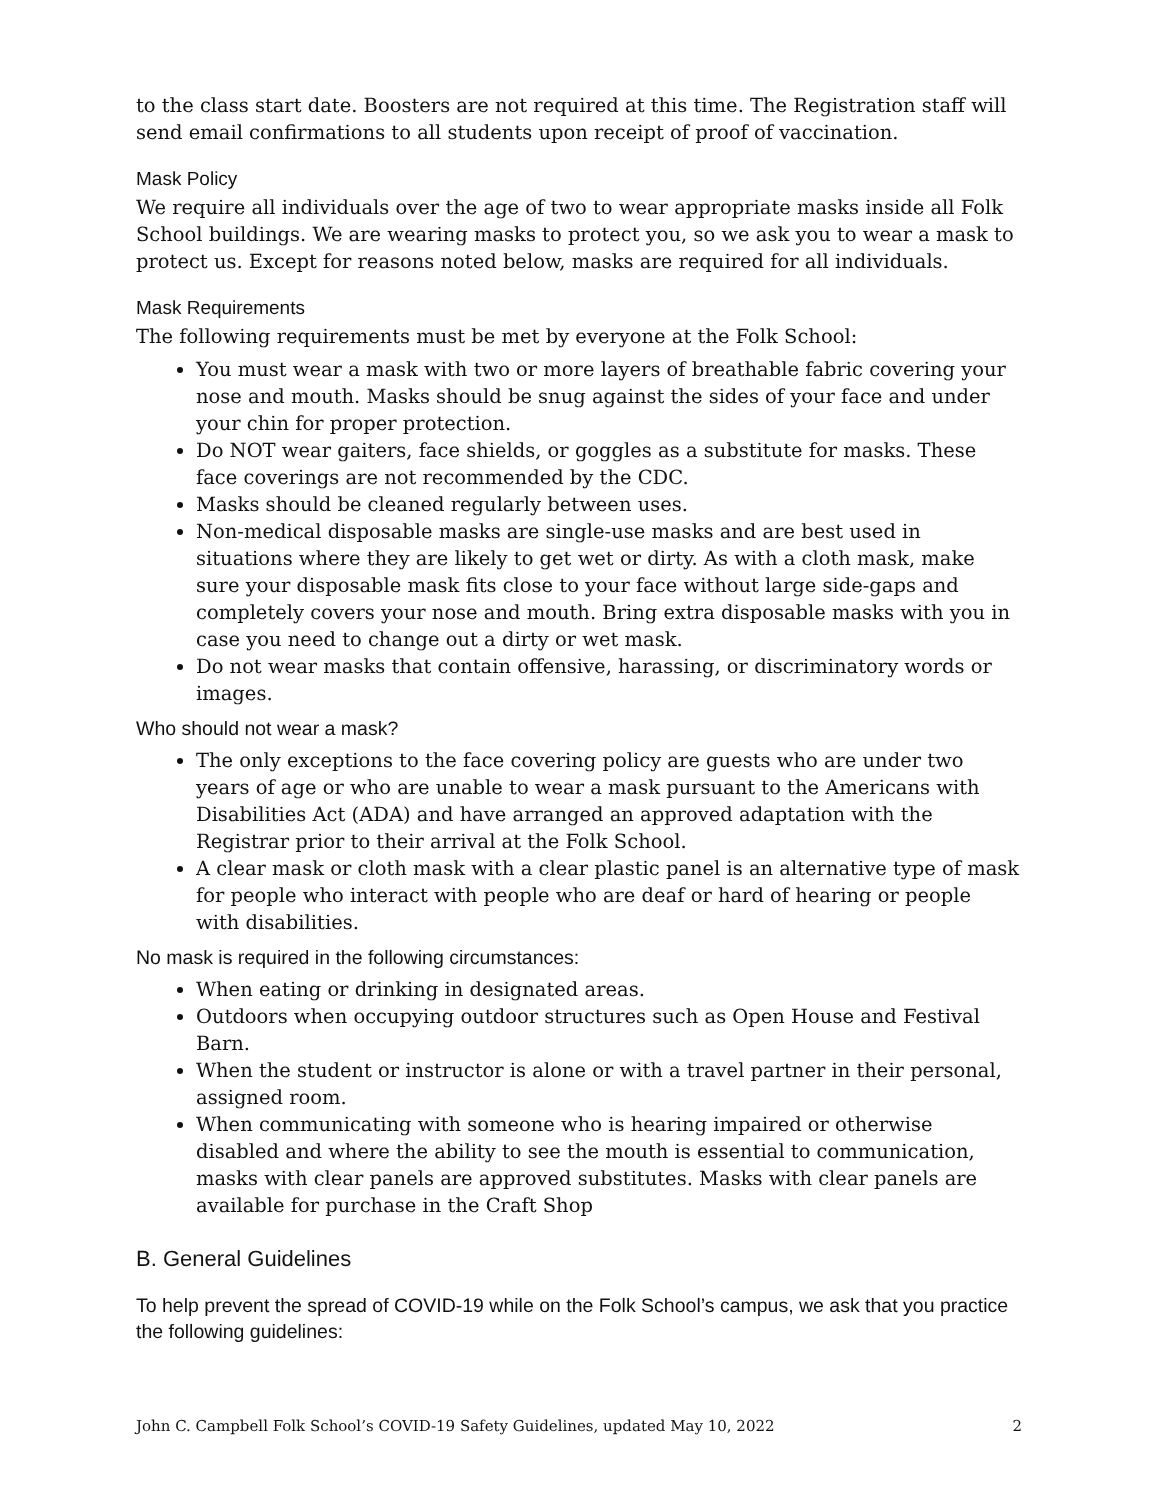to the class start date. Boosters are not required at this time. The Registration staff will send email confirmations to all students upon receipt of proof of vaccination.
Mask Policy
We require all individuals over the age of two to wear appropriate masks inside all Folk School buildings. We are wearing masks to protect you, so we ask you to wear a mask to protect us. Except for reasons noted below, masks are required for all individuals.
Mask Requirements
The following requirements must be met by everyone at the Folk School:
You must wear a mask with two or more layers of breathable fabric covering your nose and mouth. Masks should be snug against the sides of your face and under your chin for proper protection.
Do NOT wear gaiters, face shields, or goggles as a substitute for masks. These face coverings are not recommended by the CDC.
Masks should be cleaned regularly between uses.
Non-medical disposable masks are single-use masks and are best used in situations where they are likely to get wet or dirty. As with a cloth mask, make sure your disposable mask fits close to your face without large side-gaps and completely covers your nose and mouth. Bring extra disposable masks with you in case you need to change out a dirty or wet mask.
Do not wear masks that contain offensive, harassing, or discriminatory words or images.
Who should not wear a mask?
The only exceptions to the face covering policy are guests who are under two years of age or who are unable to wear a mask pursuant to the Americans with Disabilities Act (ADA) and have arranged an approved adaptation with the Registrar prior to their arrival at the Folk School.
A clear mask or cloth mask with a clear plastic panel is an alternative type of mask for people who interact with people who are deaf or hard of hearing or people with disabilities.
No mask is required in the following circumstances:
When eating or drinking in designated areas.
Outdoors when occupying outdoor structures such as Open House and Festival Barn.
When the student or instructor is alone or with a travel partner in their personal, assigned room.
When communicating with someone who is hearing impaired or otherwise disabled and where the ability to see the mouth is essential to communication, masks with clear panels are approved substitutes. Masks with clear panels are available for purchase in the Craft Shop
B. General Guidelines
To help prevent the spread of COVID-19 while on the Folk School’s campus, we ask that you practice the following guidelines:
John C. Campbell Folk School’s COVID-19 Safety Guidelines, updated May 10, 2022 2